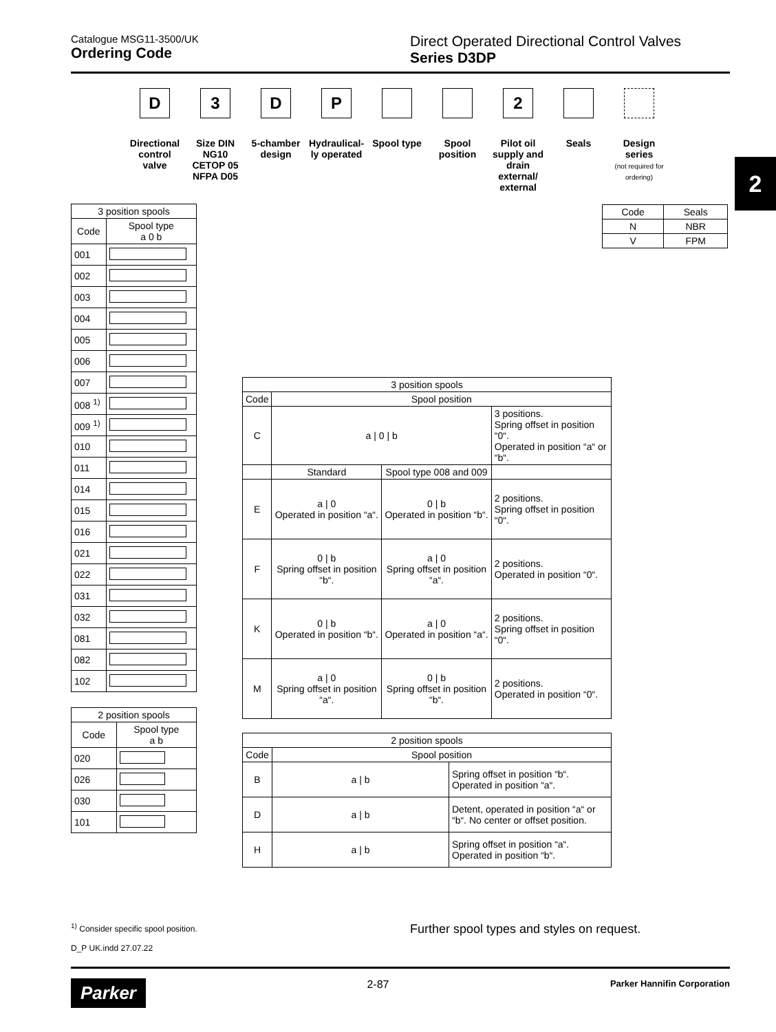Catalogue MSG11-3500/UK
Ordering Code
Direct Operated Directional Control Valves
Series D3DP
2
D
Directional control valve
3
Size DIN NG10 CETOP 05 NFPA D05
D
5-chamber design
P
Hydraulical-ly operated
Spool type
Spool position
2
Pilot oil supply and drain external/ external
Seals Design series
(not required for ordering)
| Code | Seals |
| --- | --- |
| N | NBR |
| V | FPM |
| 3 position spools | |
| --- | --- |
| Code | Spool type a 0 b |
| 001 | |
| 002 | |
| 003 | |
| 004 | |
| 005 | |
| 006 | |
| 007 | |
| 008 <sup>1)</sup> | |
| 009 <sup>1)</sup> | |
| 010 | |
| 011 | |
| 014 | |
| 015 | |
| 016 | |
| 021 | |
| 022 | |
| 031 | |
| 032 | |
| 081 | |
| 082 | |
| 102 | |
| 2 position spools | |
| --- | --- |
| Code | Spool type a b |
| 020 | |
| 026 | |
| 030 | |
| 101 | |
| 3 position spools | | | |
| --- | --- | --- | --- |
| Code | Spool position | | |
| C | a / 0 / b | | 3 positions. Spring offset in position “0“. Operated in position “a“ or “b“. |
| | Standard | Spool type 008 and 009 | |
| E | a / 0 Operated in position “a“. | 0 / b Operated in position “b“. | 2 positions. Spring offset in position “0“. |
| F | 0 / b Spring offset in position “b“. | a / 0 Spring offset in position “a“. | 2 positions. Operated in position “0“. |
| K | 0 / b Operated in position “b“. | a / 0 Operated in position “a“. | 2 positions. Spring offset in position “0“. |
| M | a / 0 Spring offset in position “a“. | 0 / b Spring offset in position “b“. | 2 positions. Operated in position “0“. |
| 2 position spools | | |
| --- | --- | --- |
| Code | Spool position | |
| B | a / b | Spring offset in position “b“. Operated in position “a“. |
| D | a / b | Detent, operated in position “a“ or “b“. No center or offset position. |
| H | a / b | Spring offset in position “a“. Operated in position “b“. |
<sup>1)</sup> Consider specific spool position.
D_P UK.indd 27.07.22
Further spool types and styles on request.
Parker 2-87 Parker Hannifin Corporation